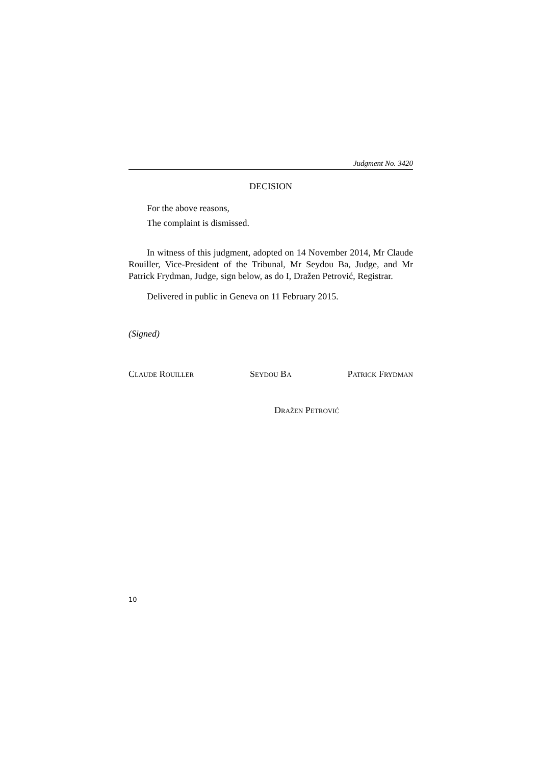Judgment No. 3420
DECISION
For the above reasons,
The complaint is dismissed.
In witness of this judgment, adopted on 14 November 2014, Mr Claude Rouiller, Vice-President of the Tribunal, Mr Seydou Ba, Judge, and Mr Patrick Frydman, Judge, sign below, as do I, Dražen Petrović, Registrar.
Delivered in public in Geneva on 11 February 2015.
(Signed)
CLAUDE ROUILLER SEYDOU BA PATRICK FRYDMAN
DRAŽEN PETROVIĆ
10